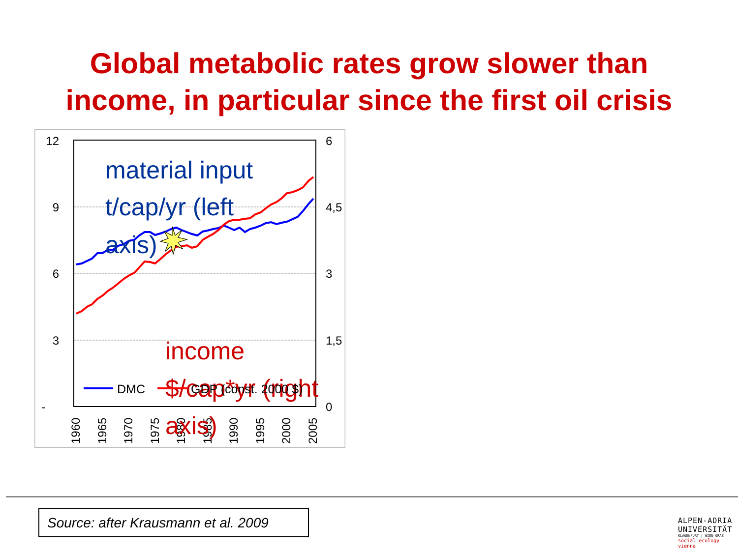Global metabolic rates grow slower than
income, in particular since the first oil crisis
12
9
6
3
-
6
4,5
3
1,5
0
1960
1965
1970
1975
1980
1985
1990
1995
2000
2005
material input
t/cap/yr (left
axis)
income
$/cap*yr (right
axis)
DMC
GDP (const. 2000 $)
Source: after Krausmann et al. 2009
ALPEN-ADRIA
UNIVERSITÄT
KLAGENFURT | WIEN GRAZ
social ecology vienna